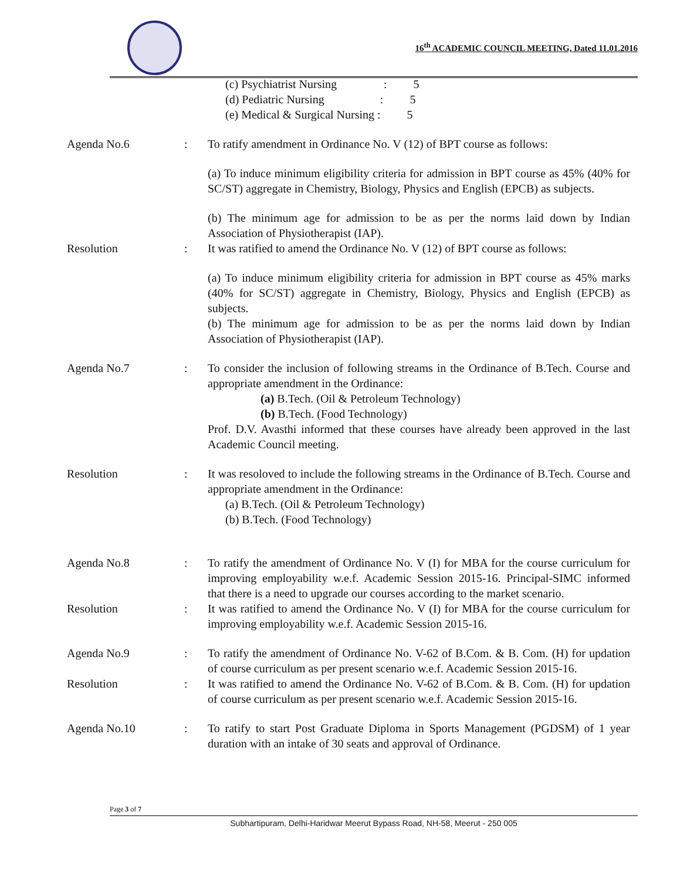16<sup>th</sup> ACADEMIC COUNCIL MEETING, Dated 11.01.2016
(c) Psychiatrist Nursing : 5
(d) Pediatric Nursing : 5
(e) Medical & Surgical Nursing : 5
Agenda No.6 : To ratify amendment in Ordinance No. V (12) of BPT course as follows:
(a) To induce minimum eligibility criteria for admission in BPT course as 45% (40% for SC/ST) aggregate in Chemistry, Biology, Physics and English (EPCB) as subjects.
(b) The minimum age for admission to be as per the norms laid down by Indian Association of Physiotherapist (IAP).
Resolution : It was ratified to amend the Ordinance No. V (12) of BPT course as follows:
(a) To induce minimum eligibility criteria for admission in BPT course as 45% marks (40% for SC/ST) aggregate in Chemistry, Biology, Physics and English (EPCB) as subjects.
(b) The minimum age for admission to be as per the norms laid down by Indian Association of Physiotherapist (IAP).
Agenda No.7 : To consider the inclusion of following streams in the Ordinance of B.Tech. Course and appropriate amendment in the Ordinance:
(a) B.Tech. (Oil & Petroleum Technology)
(b) B.Tech. (Food Technology)
Prof. D.V. Avasthi informed that these courses have already been approved in the last Academic Council meeting.
Resolution : It was resoloved to include the following streams in the Ordinance of B.Tech. Course and appropriate amendment in the Ordinance:
(a) B.Tech. (Oil & Petroleum Technology)
(b) B.Tech. (Food Technology)
Agenda No.8 : To ratify the amendment of Ordinance No. V (I) for MBA for the course curriculum for improving employability w.e.f. Academic Session 2015-16. Principal-SIMC informed that there is a need to upgrade our courses according to the market scenario.
Resolution : It was ratified to amend the Ordinance No. V (I) for MBA for the course curriculum for improving employability w.e.f. Academic Session 2015-16.
Agenda No.9 : To ratify the amendment of Ordinance No. V-62 of B.Com. & B. Com. (H) for updation of course curriculum as per present scenario w.e.f. Academic Session 2015-16.
Resolution : It was ratified to amend the Ordinance No. V-62 of B.Com. & B. Com. (H) for updation of course curriculum as per present scenario w.e.f. Academic Session 2015-16.
Agenda No.10 : To ratify to start Post Graduate Diploma in Sports Management (PGDSM) of 1 year duration with an intake of 30 seats and approval of Ordinance.
Page 3 of 7
Subhartipuram, Delhi-Haridwar Meerut Bypass Road, NH-58, Meerut - 250 005